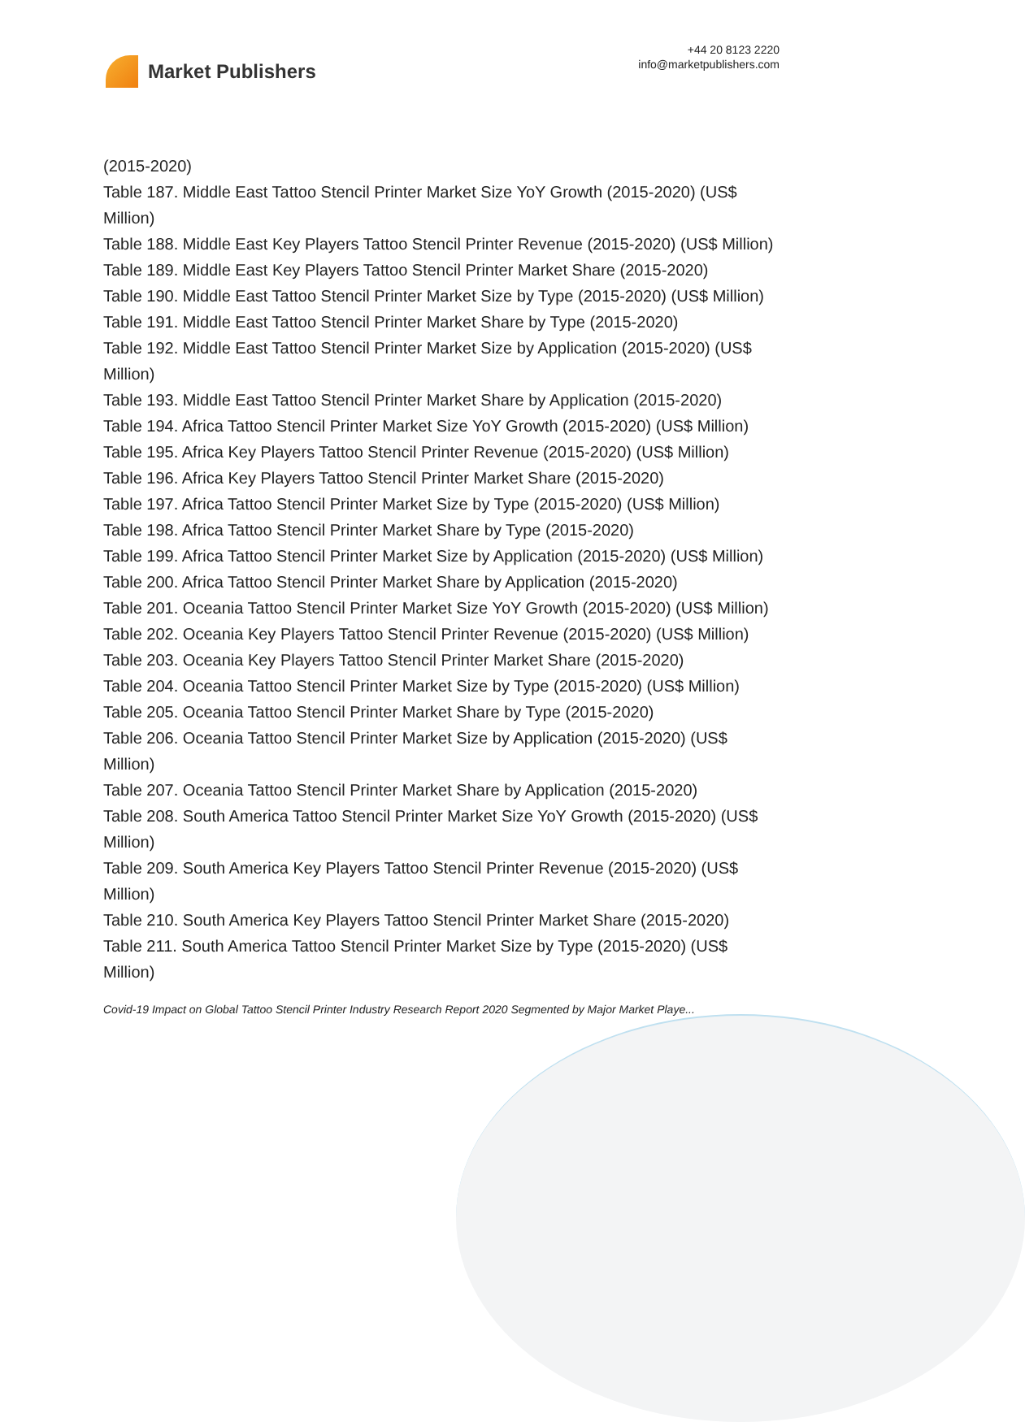Market Publishers
+44 20 8123 2220
info@marketpublishers.com
(2015-2020)
Table 187. Middle East Tattoo Stencil Printer Market Size YoY Growth (2015-2020) (US$ Million)
Table 188. Middle East Key Players Tattoo Stencil Printer Revenue (2015-2020) (US$ Million)
Table 189. Middle East Key Players Tattoo Stencil Printer Market Share (2015-2020)
Table 190. Middle East Tattoo Stencil Printer Market Size by Type (2015-2020) (US$ Million)
Table 191. Middle East Tattoo Stencil Printer Market Share by Type (2015-2020)
Table 192. Middle East Tattoo Stencil Printer Market Size by Application (2015-2020) (US$ Million)
Table 193. Middle East Tattoo Stencil Printer Market Share by Application (2015-2020)
Table 194. Africa Tattoo Stencil Printer Market Size YoY Growth (2015-2020) (US$ Million)
Table 195. Africa Key Players Tattoo Stencil Printer Revenue (2015-2020) (US$ Million)
Table 196. Africa Key Players Tattoo Stencil Printer Market Share (2015-2020)
Table 197. Africa Tattoo Stencil Printer Market Size by Type (2015-2020) (US$ Million)
Table 198. Africa Tattoo Stencil Printer Market Share by Type (2015-2020)
Table 199. Africa Tattoo Stencil Printer Market Size by Application (2015-2020) (US$ Million)
Table 200. Africa Tattoo Stencil Printer Market Share by Application (2015-2020)
Table 201. Oceania Tattoo Stencil Printer Market Size YoY Growth (2015-2020) (US$ Million)
Table 202. Oceania Key Players Tattoo Stencil Printer Revenue (2015-2020) (US$ Million)
Table 203. Oceania Key Players Tattoo Stencil Printer Market Share (2015-2020)
Table 204. Oceania Tattoo Stencil Printer Market Size by Type (2015-2020) (US$ Million)
Table 205. Oceania Tattoo Stencil Printer Market Share by Type (2015-2020)
Table 206. Oceania Tattoo Stencil Printer Market Size by Application (2015-2020) (US$ Million)
Table 207. Oceania Tattoo Stencil Printer Market Share by Application (2015-2020)
Table 208. South America Tattoo Stencil Printer Market Size YoY Growth (2015-2020) (US$ Million)
Table 209. South America Key Players Tattoo Stencil Printer Revenue (2015-2020) (US$ Million)
Table 210. South America Key Players Tattoo Stencil Printer Market Share (2015-2020)
Table 211. South America Tattoo Stencil Printer Market Size by Type (2015-2020) (US$ Million)
Covid-19 Impact on Global Tattoo Stencil Printer Industry Research Report 2020 Segmented by Major Market Playe...